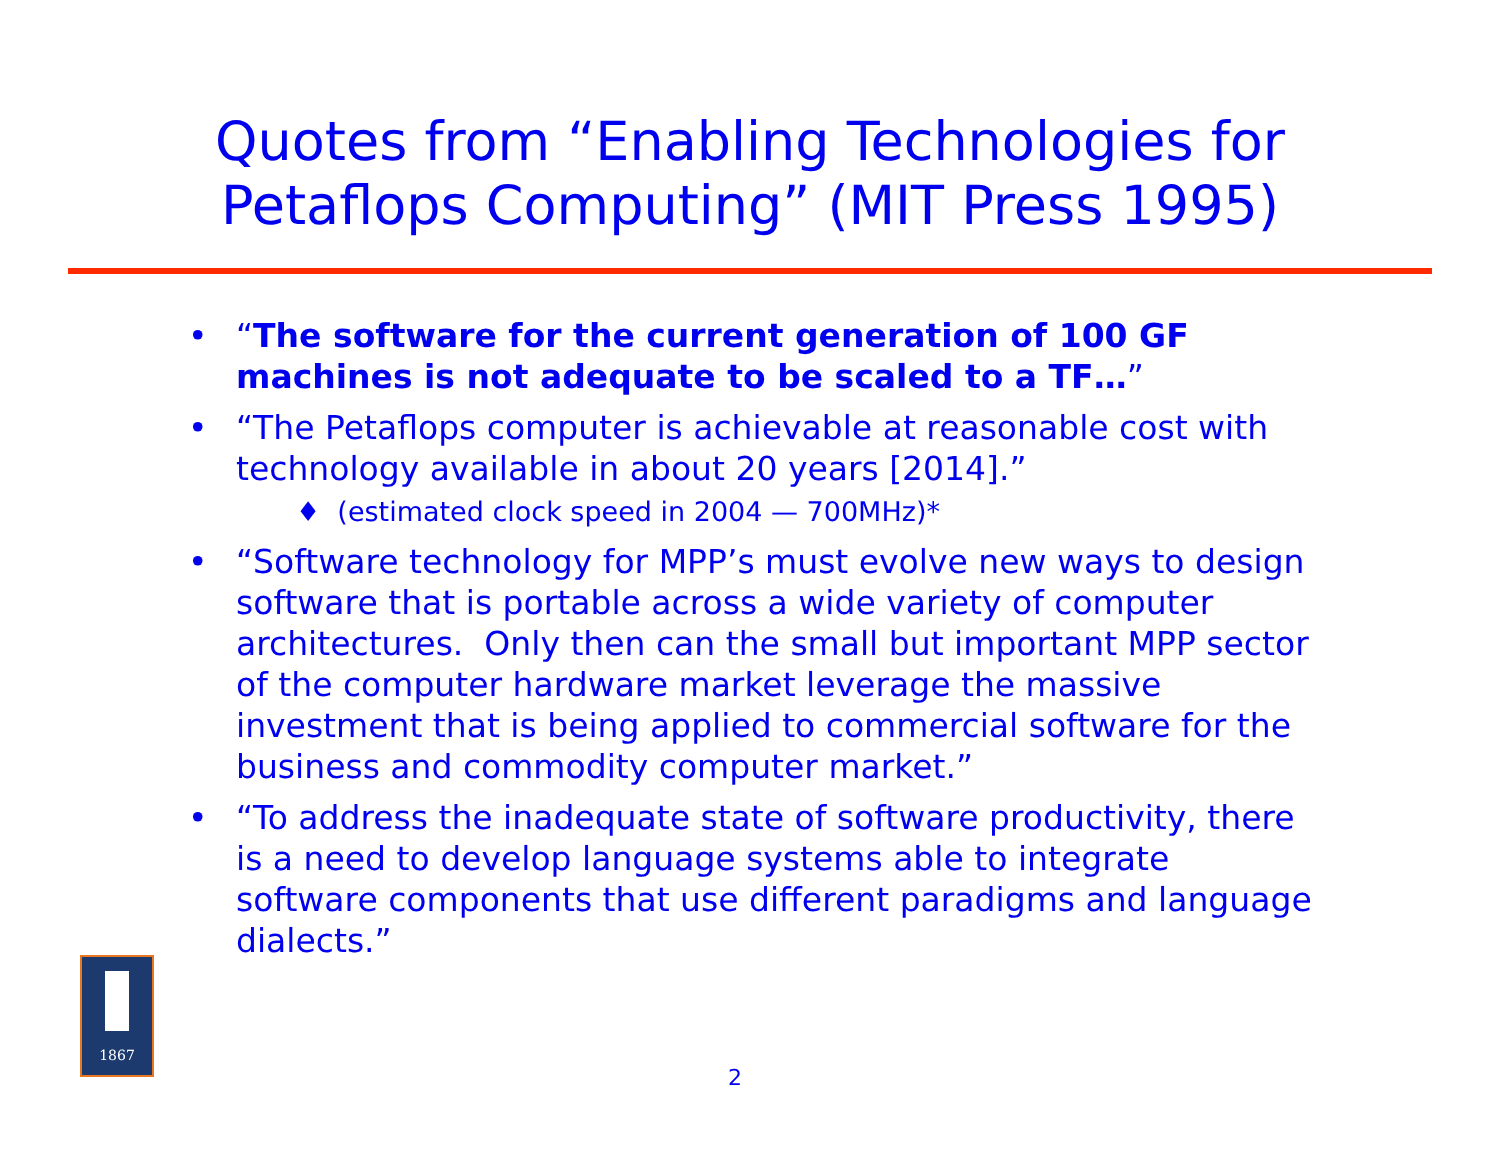Quotes from “Enabling Technologies for
Petaflops Computing” (MIT Press 1995)
• “The software for the current generation of 100 GF machines is not adequate to be scaled to a TF…”
• “The Petaflops computer is achievable at reasonable cost with technology available in about 20 years [2014].”
♦ (estimated clock speed in 2004 — 700MHz)*
• “Software technology for MPP’s must evolve new ways to design software that is portable across a wide variety of computer architectures. Only then can the small but important MPP sector of the computer hardware market leverage the massive investment that is being applied to commercial software for the business and commodity computer market.”
• “To address the inadequate state of software productivity, there is a need to develop language systems able to integrate software components that use different paradigms and language dialects.”
1867
2